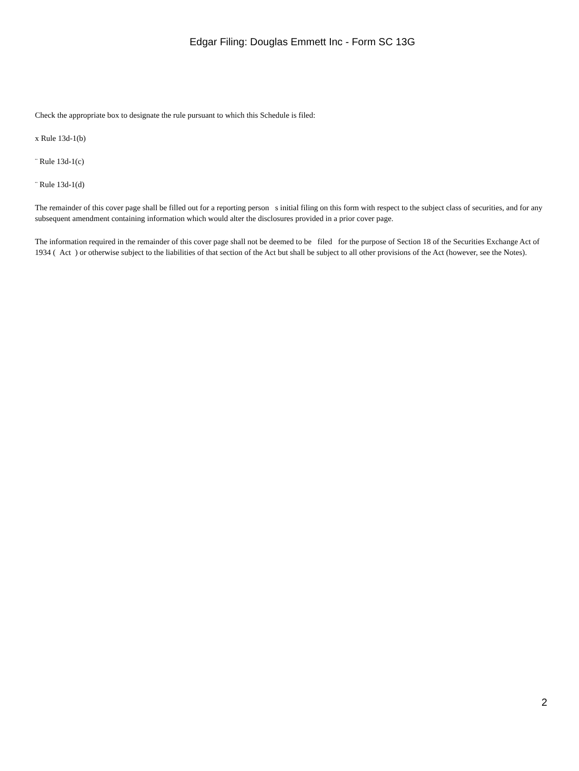Edgar Filing: Douglas Emmett Inc - Form SC 13G
Check the appropriate box to designate the rule pursuant to which this Schedule is filed:
x Rule 13d-1(b)
¨ Rule 13d-1(c)
¨ Rule 13d-1(d)
The remainder of this cover page shall be filled out for a reporting person s initial filing on this form with respect to the subject class of securities, and for any subsequent amendment containing information which would alter the disclosures provided in a prior cover page.
The information required in the remainder of this cover page shall not be deemed to be filed for the purpose of Section 18 of the Securities Exchange Act of 1934 ( Act ) or otherwise subject to the liabilities of that section of the Act but shall be subject to all other provisions of the Act (however, see the Notes).
2